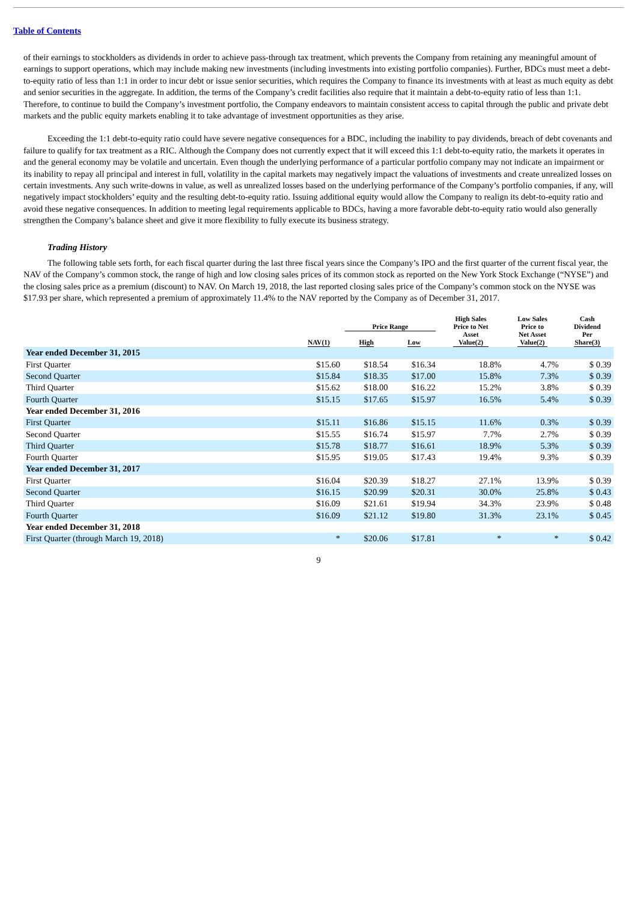Table of Contents
of their earnings to stockholders as dividends in order to achieve pass-through tax treatment, which prevents the Company from retaining any meaningful amount of earnings to support operations, which may include making new investments (including investments into existing portfolio companies). Further, BDCs must meet a debt-to-equity ratio of less than 1:1 in order to incur debt or issue senior securities, which requires the Company to finance its investments with at least as much equity as debt and senior securities in the aggregate. In addition, the terms of the Company’s credit facilities also require that it maintain a debt-to-equity ratio of less than 1:1. Therefore, to continue to build the Company’s investment portfolio, the Company endeavors to maintain consistent access to capital through the public and private debt markets and the public equity markets enabling it to take advantage of investment opportunities as they arise.
Exceeding the 1:1 debt-to-equity ratio could have severe negative consequences for a BDC, including the inability to pay dividends, breach of debt covenants and failure to qualify for tax treatment as a RIC. Although the Company does not currently expect that it will exceed this 1:1 debt-to-equity ratio, the markets it operates in and the general economy may be volatile and uncertain. Even though the underlying performance of a particular portfolio company may not indicate an impairment or its inability to repay all principal and interest in full, volatility in the capital markets may negatively impact the valuations of investments and create unrealized losses on certain investments. Any such write-downs in value, as well as unrealized losses based on the underlying performance of the Company’s portfolio companies, if any, will negatively impact stockholders’ equity and the resulting debt-to-equity ratio. Issuing additional equity would allow the Company to realign its debt-to-equity ratio and avoid these negative consequences. In addition to meeting legal requirements applicable to BDCs, having a more favorable debt-to-equity ratio would also generally strengthen the Company’s balance sheet and give it more flexibility to fully execute its business strategy.
Trading History
The following table sets forth, for each fiscal quarter during the last three fiscal years since the Company’s IPO and the first quarter of the current fiscal year, the NAV of the Company’s common stock, the range of high and low closing sales prices of its common stock as reported on the New York Stock Exchange (“NYSE”) and the closing sales price as a premium (discount) to NAV. On March 19, 2018, the last reported closing sales price of the Company’s common stock on the NYSE was $17.93 per share, which represented a premium of approximately 11.4% to the NAV reported by the Company as of December 31, 2017.
| | NAV(1) | Price Range | | High Sales Price to Net Asset Value(2) | Low Sales Price to Net Asset Value(2) | Cash Dividend Per Share(3) |
| --- | --- | --- | --- | --- | --- | --- |
| | | High | Low | | | |
| Year ended December 31, 2015 | | | | | | |
| First Quarter | $15.60 | $18.54 | $16.34 | 18.8% | 4.7% | $ 0.39 |
| Second Quarter | $15.84 | $18.35 | $17.00 | 15.8% | 7.3% | $ 0.39 |
| Third Quarter | $15.62 | $18.00 | $16.22 | 15.2% | 3.8% | $ 0.39 |
| Fourth Quarter | $15.15 | $17.65 | $15.97 | 16.5% | 5.4% | $ 0.39 |
| Year ended December 31, 2016 | | | | | | |
| First Quarter | $15.11 | $16.86 | $15.15 | 11.6% | 0.3% | $ 0.39 |
| Second Quarter | $15.55 | $16.74 | $15.97 | 7.7% | 2.7% | $ 0.39 |
| Third Quarter | $15.78 | $18.77 | $16.61 | 18.9% | 5.3% | $ 0.39 |
| Fourth Quarter | $15.95 | $19.05 | $17.43 | 19.4% | 9.3% | $ 0.39 |
| Year ended December 31, 2017 | | | | | | |
| First Quarter | $16.04 | $20.39 | $18.27 | 27.1% | 13.9% | $ 0.39 |
| Second Quarter | $16.15 | $20.99 | $20.31 | 30.0% | 25.8% | $ 0.43 |
| Third Quarter | $16.09 | $21.61 | $19.94 | 34.3% | 23.9% | $ 0.48 |
| Fourth Quarter | $16.09 | $21.12 | $19.80 | 31.3% | 23.1% | $ 0.45 |
| Year ended December 31, 2018 | | | | | | |
| First Quarter (through March 19, 2018) | * | $20.06 | $17.81 | * | * | $ 0.42 |
9